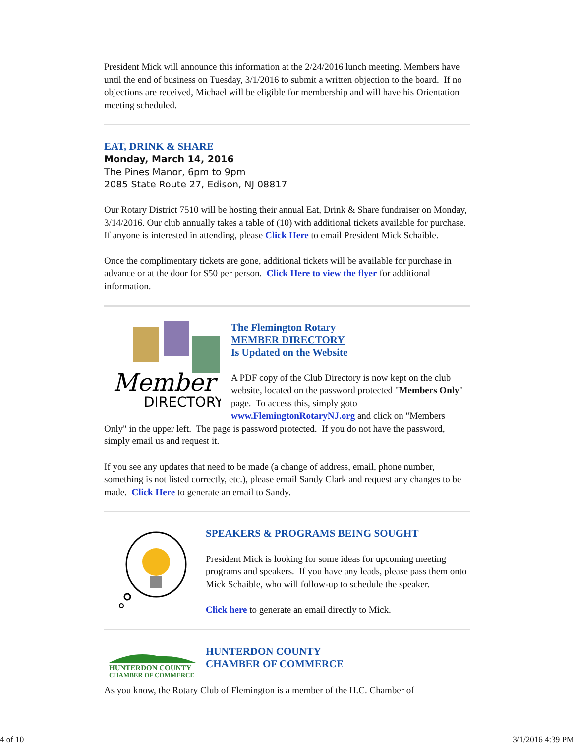President Mick will announce this information at the 2/24/2016 lunch meeting. Members have until the end of business on Tuesday, 3/1/2016 to submit a written objection to the board. If no objections are received, Michael will be eligible for membership and will have his Orientation meeting scheduled.
EAT, DRINK & SHARE
Monday, March 14, 2016
The Pines Manor, 6pm to 9pm
2085 State Route 27, Edison, NJ 08817
Our Rotary District 7510 will be hosting their annual Eat, Drink & Share fundraiser on Monday, 3/14/2016. Our club annually takes a table of (10) with additional tickets available for purchase. If anyone is interested in attending, please Click Here to email President Mick Schaible.
Once the complimentary tickets are gone, additional tickets will be available for purchase in advance or at the door for $50 per person. Click Here to view the flyer for additional information.
Member
DIRECTORY
The Flemington Rotary
MEMBER DIRECTORY
Is Updated on the Website
A PDF copy of the Club Directory is now kept on the club website, located on the password protected "Members Only" page. To access this, simply goto www.FlemingtonRotaryNJ.org and click on "Members Only" in the upper left. The page is password protected. If you do not have the password, simply email us and request it.
If you see any updates that need to be made (a change of address, email, phone number, something is not listed correctly, etc.), please email Sandy Clark and request any changes to be made. Click Here to generate an email to Sandy.
SPEAKERS & PROGRAMS BEING SOUGHT
President Mick is looking for some ideas for upcoming meeting programs and speakers. If you have any leads, please pass them onto Mick Schaible, who will follow-up to schedule the speaker.
Click here to generate an email directly to Mick.
HUNTERDON COUNTY
CHAMBER OF COMMERCE
HUNTERDON COUNTY
CHAMBER OF COMMERCE
As you know, the Rotary Club of Flemington is a member of the H.C. Chamber of
4 of 10 3/1/2016 4:39 PM